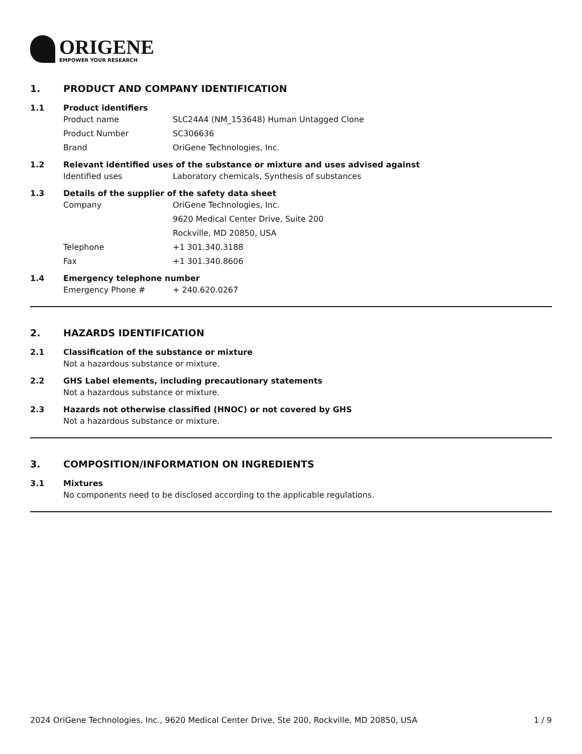ORIGENE
EMPOWER YOUR RESEARCH
1. PRODUCT AND COMPANY IDENTIFICATION
1.1 Product identifiers
Product name SLC24A4 (NM_153648) Human Untagged Clone
Product Number SC306636
Brand OriGene Technologies, Inc.
1.2 Relevant identified uses of the substance or mixture and uses advised against
Identified uses Laboratory chemicals, Synthesis of substances
1.3 Details of the supplier of the safety data sheet
Company OriGene Technologies, Inc.
9620 Medical Center Drive, Suite 200
Rockville, MD 20850, USA
Telephone +1 301.340.3188
Fax +1 301.340.8606
1.4 Emergency telephone number
Emergency Phone # + 240.620.0267
2. HAZARDS IDENTIFICATION
2.1 Classification of the substance or mixture
Not a hazardous substance or mixture.
2.2 GHS Label elements, including precautionary statements
Not a hazardous substance or mixture.
2.3 Hazards not otherwise classified (HNOC) or not covered by GHS
Not a hazardous substance or mixture.
3. COMPOSITION/INFORMATION ON INGREDIENTS
3.1 Mixtures
No components need to be disclosed according to the applicable regulations.
2024 OriGene Technologies, Inc., 9620 Medical Center Drive, Ste 200, Rockville, MD 20850, USA
1 / 9